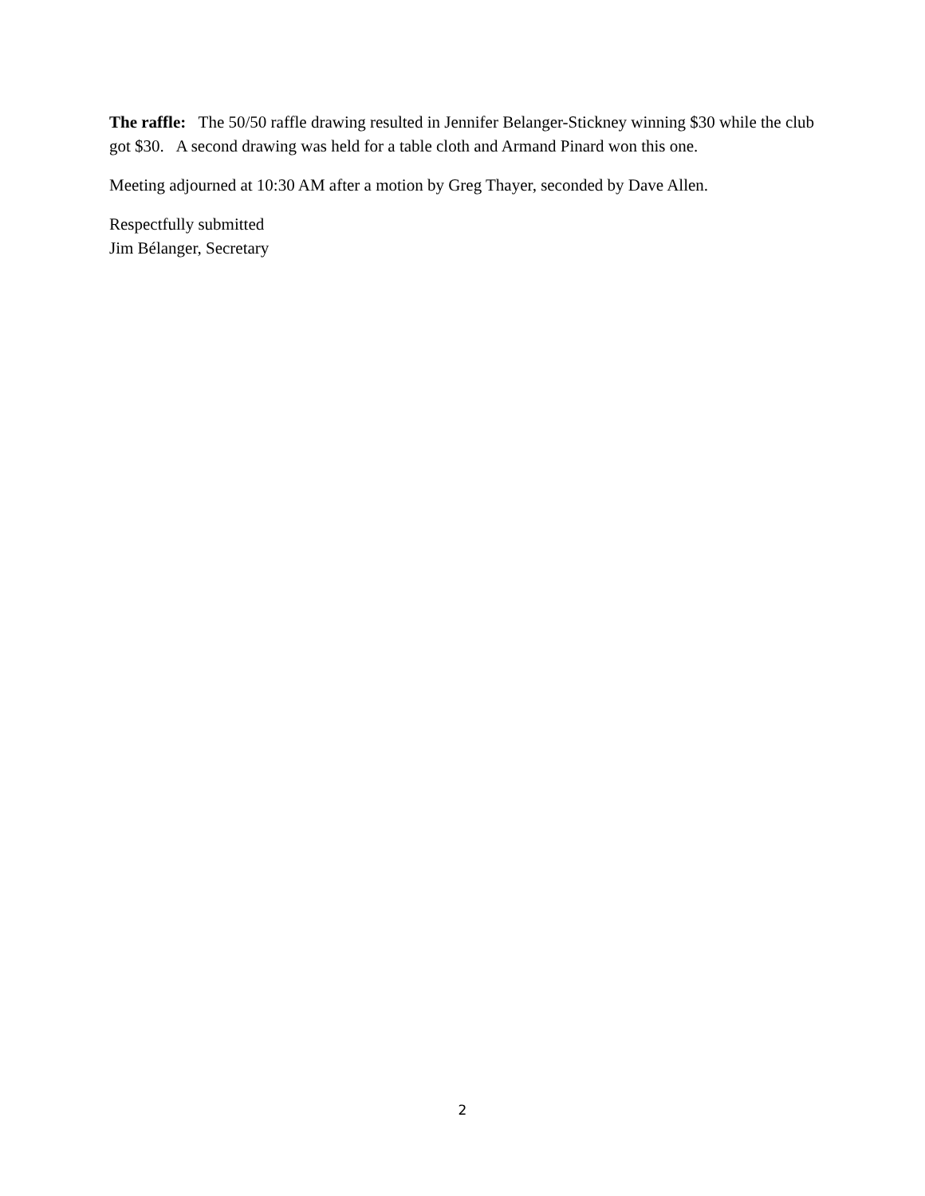The raffle: The 50/50 raffle drawing resulted in Jennifer Belanger-Stickney winning $30 while the club got $30. A second drawing was held for a table cloth and Armand Pinard won this one.
Meeting adjourned at 10:30 AM after a motion by Greg Thayer, seconded by Dave Allen.
Respectfully submitted
Jim Bélanger, Secretary
2